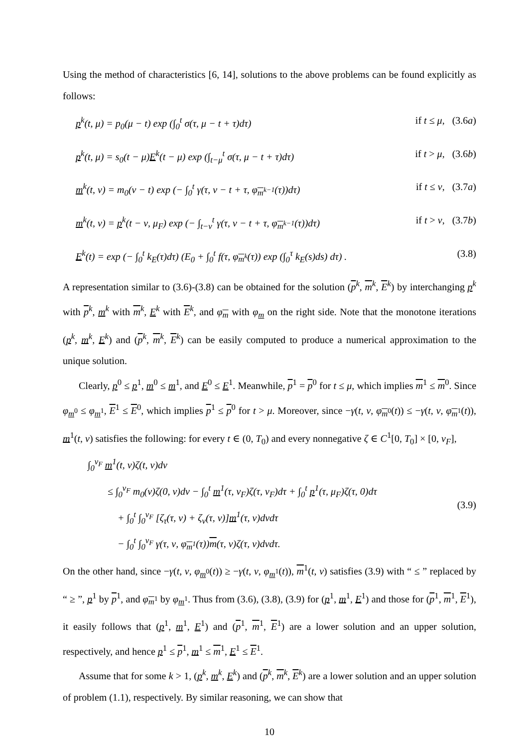Using the method of characteristics [6, 14], solutions to the above problems can be found explicitly as follows:
p<sup>k</sup>(t, μ) = p<sub>0</sub>(μ − t) exp (∫<sub>0</sub><sup>t</sup> σ(τ, μ − t + τ)dτ) if t ≤ μ, (3.6a)
p<sup>k</sup>(t, μ) = s<sub>0</sub>(t − μ)E<sup>k</sup>(t − μ) exp (∫<sub>t−μ</sub><sup>t</sup> σ(τ, μ − t + τ)dτ) if t > μ, (3.6b)
m<sup>k</sup>(t, ν) = m<sub>0</sub>(ν − t) exp (− ∫<sub>0</sub><sup>t</sup> γ(τ, ν − t + τ, φ<sub>m<sup>k−1</sup></sub>(τ))dτ) if t ≤ ν, (3.7a)
m<sup>k</sup>(t, ν) = p<sup>k</sup>(t − ν, μ<sub>F</sub>) exp (− ∫<sub>t−ν</sub><sup>t</sup> γ(τ, ν − t + τ, φ<sub>m<sup>k−1</sup></sub>(τ))dτ) if t > ν, (3.7b)
E<sup>k</sup>(t) = exp (− ∫<sub>0</sub><sup>t</sup> k<sub>E</sub>(τ)dτ) (E<sub>0</sub> + ∫<sub>0</sub><sup>t</sup> f(τ, φ<sub>m<sup>k</sup></sub>(τ)) exp (∫<sub>0</sub><sup>τ</sup> k<sub>E</sub>(s)ds) dτ) . (3.8)
A representation similar to (3.6)-(3.8) can be obtained for the solution (p<sup>k</sup>, m<sup>k</sup>, E<sup>k</sup>) by interchanging p<sup>k</sup> with p<sup>k</sup>, m<sup>k</sup> with m<sup>k</sup>, E<sup>k</sup> with E<sup>k</sup>, and φ<sub>m</sub> with φ<sub>m</sub> on the right side. Note that the monotone iterations (p<sup>k</sup>, m<sup>k</sup>, E<sup>k</sup>) and (p<sup>k</sup>, m<sup>k</sup>, E<sup>k</sup>) can be easily computed to produce a numerical approximation to the unique solution.
Clearly, p<sup>0</sup> ≤ p<sup>1</sup>, m<sup>0</sup> ≤ m<sup>1</sup>, and E<sup>0</sup> ≤ E<sup>1</sup>. Meanwhile, p<sup>1</sup> = p<sup>0</sup> for t ≤ μ, which implies m<sup>1</sup> ≤ m<sup>0</sup>. Since φ<sub>m<sup>0</sup></sub> ≤ φ<sub>m<sup>1</sup></sub>, E<sup>1</sup> ≤ E<sup>0</sup>, which implies p<sup>1</sup> ≤ p<sup>0</sup> for t > μ. Moreover, since −γ(t, ν, φ<sub>m<sup>0</sup></sub>(t)) ≤ −γ(t, ν, φ<sub>m<sup>1</sup></sub>(t)), m<sup>1</sup>(t, ν) satisfies the following: for every t ∈ (0, T<sub>0</sub>) and every nonnegative ζ ∈ C<sup>1</sup>[0, T<sub>0</sub>] × [0, ν<sub>F</sub>],
∫<sub>0</sub><sup>ν<sub>F</sub></sup> m<sup>1</sup>(t, ν)ζ(t, ν)dν
≤ ∫<sub>0</sub><sup>ν<sub>F</sub></sup> m<sub>0</sub>(ν)ζ(0, ν)dν − ∫<sub>0</sub><sup>t</sup> m<sup>1</sup>(τ, ν<sub>F</sub>)ζ(τ, ν<sub>F</sub>)dτ + ∫<sub>0</sub><sup>t</sup> p<sup>1</sup>(τ, μ<sub>F</sub>)ζ(τ, 0)dτ
+ ∫<sub>0</sub><sup>t</sup> ∫<sub>0</sub><sup>ν<sub>F</sub></sup> [ζ<sub>τ</sub>(τ, ν) + ζ<sub>ν</sub>(τ, ν)]m<sup>1</sup>(τ, ν)dνdτ
− ∫<sub>0</sub><sup>t</sup> ∫<sub>0</sub><sup>ν<sub>F</sub></sup> γ(τ, ν, φ<sub>m<sup>1</sup></sub>(τ))m(τ, ν)ζ(τ, ν)dνdτ.
(3.9)
On the other hand, since −γ(t, ν, φ<sub>m<sup>0</sup></sub>(t)) ≥ −γ(t, ν, φ<sub>m<sup>1</sup></sub>(t)), m<sup>1</sup>(t, ν) satisfies (3.9) with “ ≤ ” replaced by “ ≥ ”, p<sup>1</sup> by p<sup>1</sup>, and φ<sub>m<sup>1</sup></sub> by φ<sub>m<sup>1</sup></sub>. Thus from (3.6), (3.8), (3.9) for (p<sup>1</sup>, m<sup>1</sup>, E<sup>1</sup>) and those for (p<sup>1</sup>, m<sup>1</sup>, E<sup>1</sup>), it easily follows that (p<sup>1</sup>, m<sup>1</sup>, E<sup>1</sup>) and (p<sup>1</sup>, m<sup>1</sup>, E<sup>1</sup>) are a lower solution and an upper solution, respectively, and hence p<sup>1</sup> ≤ p<sup>1</sup>, m<sup>1</sup> ≤ m<sup>1</sup>, E<sup>1</sup> ≤ E<sup>1</sup>.
Assume that for some k > 1, (p<sup>k</sup>, m<sup>k</sup>, E<sup>k</sup>) and (p<sup>k</sup>, m<sup>k</sup>, E<sup>k</sup>) are a lower solution and an upper solution of problem (1.1), respectively. By similar reasoning, we can show that
10